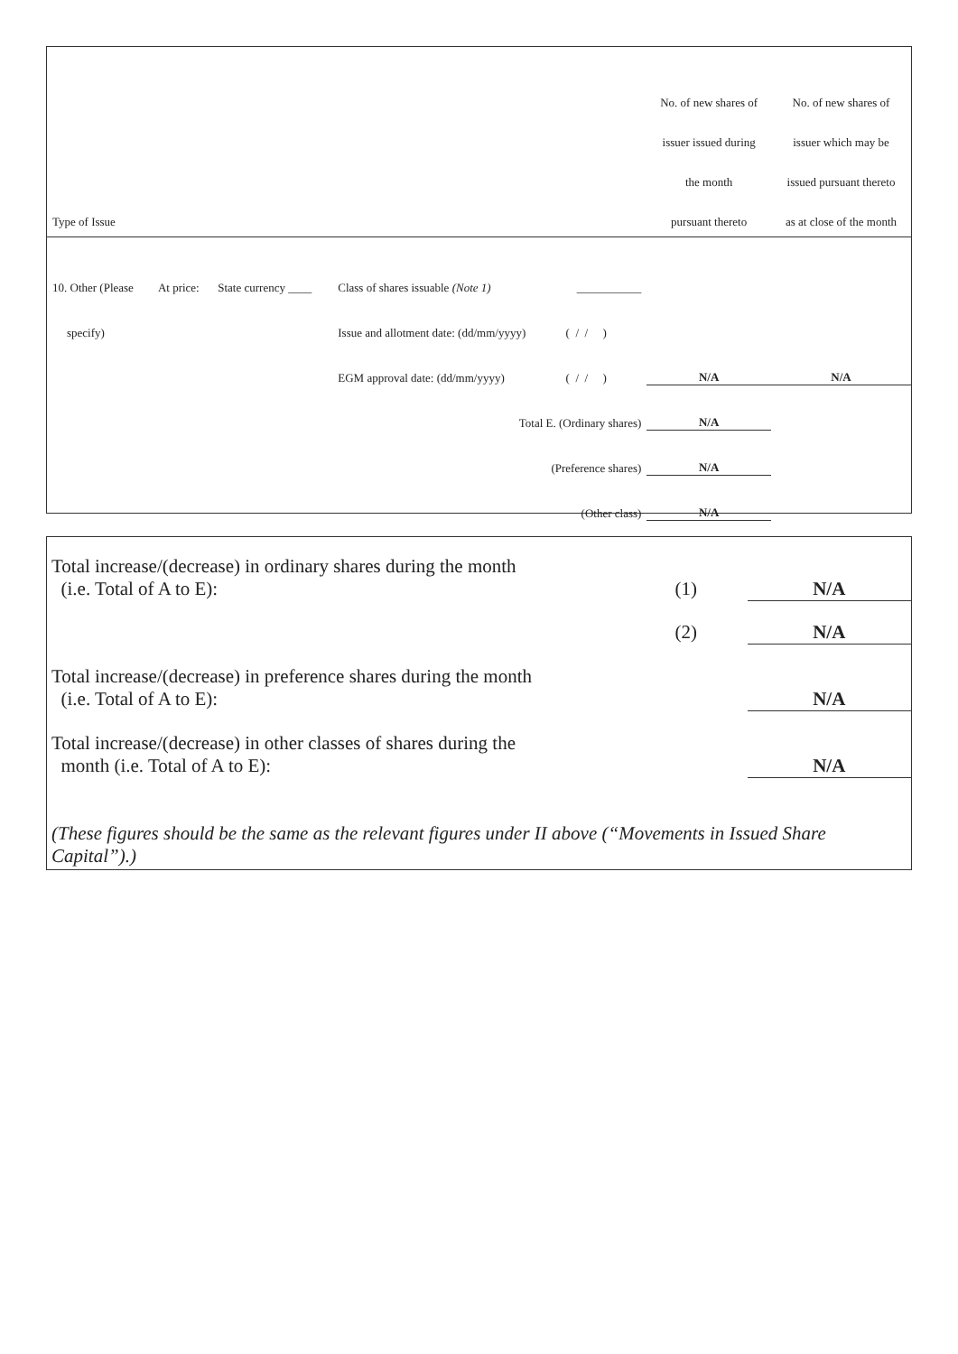| | | | | | No. of new shares of | No. of new shares of |
| --- | --- | --- | --- | --- | --- | --- |
| | | | | | issuer issued during | issuer which may be |
| | | | | | the month | issued pursuant thereto |
| Type of Issue | | | | | pursuant thereto | as at close of the month |
| 10. Other (Please | At price: | State currency ____ | Class of shares issuable (Note 1) | ___________ | | |
| specify) | | | Issue and allotment date: (dd/mm/yyyy) | ( / / ) | | |
| | | | EGM approval date: (dd/mm/yyyy) | ( / / ) | N/A | N/A |
| Total E. (Ordinary shares) | | | | | N/A | |
| (Preference shares) | | | | | N/A | |
| (Other class) | | | | | N/A | |
| Total increase/(decrease) in ordinary shares during the month (i.e. Total of A to E): | (1) | N/A |
| | (2) | N/A |
| Total increase/(decrease) in preference shares during the month (i.e. Total of A to E): | | N/A |
| Total increase/(decrease) in other classes of shares during the month (i.e. Total of A to E): | | N/A |
| (These figures should be the same as the relevant figures under II above (“Movements in Issued Share Capital”).) | | |